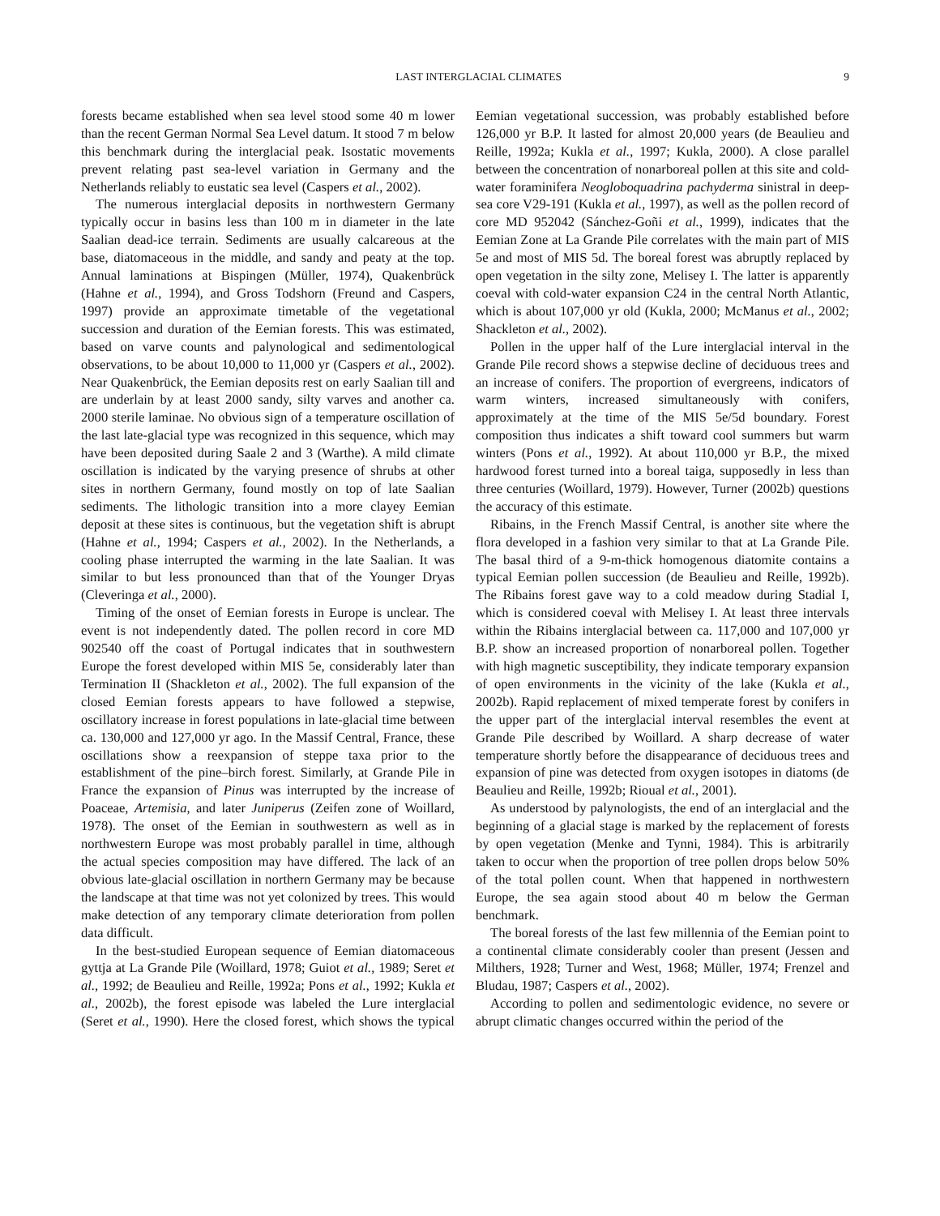LAST INTERGLACIAL CLIMATES 9
forests became established when sea level stood some 40 m lower than the recent German Normal Sea Level datum. It stood 7 m below this benchmark during the interglacial peak. Isostatic movements prevent relating past sea-level variation in Germany and the Netherlands reliably to eustatic sea level (Caspers et al., 2002).
The numerous interglacial deposits in northwestern Germany typically occur in basins less than 100 m in diameter in the late Saalian dead-ice terrain. Sediments are usually calcareous at the base, diatomaceous in the middle, and sandy and peaty at the top. Annual laminations at Bispingen (Müller, 1974), Quakenbrück (Hahne et al., 1994), and Gross Todshorn (Freund and Caspers, 1997) provide an approximate timetable of the vegetational succession and duration of the Eemian forests. This was estimated, based on varve counts and palynological and sedimentological observations, to be about 10,000 to 11,000 yr (Caspers et al., 2002). Near Quakenbrück, the Eemian deposits rest on early Saalian till and are underlain by at least 2000 sandy, silty varves and another ca. 2000 sterile laminae. No obvious sign of a temperature oscillation of the last late-glacial type was recognized in this sequence, which may have been deposited during Saale 2 and 3 (Warthe). A mild climate oscillation is indicated by the varying presence of shrubs at other sites in northern Germany, found mostly on top of late Saalian sediments. The lithologic transition into a more clayey Eemian deposit at these sites is continuous, but the vegetation shift is abrupt (Hahne et al., 1994; Caspers et al., 2002). In the Netherlands, a cooling phase interrupted the warming in the late Saalian. It was similar to but less pronounced than that of the Younger Dryas (Cleveringa et al., 2000).
Timing of the onset of Eemian forests in Europe is unclear. The event is not independently dated. The pollen record in core MD 902540 off the coast of Portugal indicates that in southwestern Europe the forest developed within MIS 5e, considerably later than Termination II (Shackleton et al., 2002). The full expansion of the closed Eemian forests appears to have followed a stepwise, oscillatory increase in forest populations in late-glacial time between ca. 130,000 and 127,000 yr ago. In the Massif Central, France, these oscillations show a reexpansion of steppe taxa prior to the establishment of the pine–birch forest. Similarly, at Grande Pile in France the expansion of Pinus was interrupted by the increase of Poaceae, Artemisia, and later Juniperus (Zeifen zone of Woillard, 1978). The onset of the Eemian in southwestern as well as in northwestern Europe was most probably parallel in time, although the actual species composition may have differed. The lack of an obvious late-glacial oscillation in northern Germany may be because the landscape at that time was not yet colonized by trees. This would make detection of any temporary climate deterioration from pollen data difficult.
In the best-studied European sequence of Eemian diatomaceous gyttja at La Grande Pile (Woillard, 1978; Guiot et al., 1989; Seret et al., 1992; de Beaulieu and Reille, 1992a; Pons et al., 1992; Kukla et al., 2002b), the forest episode was labeled the Lure interglacial (Seret et al., 1990). Here the closed forest, which shows the typical Eemian vegetational succession, was probably established before 126,000 yr B.P. It lasted for almost 20,000 years (de Beaulieu and Reille, 1992a; Kukla et al., 1997; Kukla, 2000). A close parallel between the concentration of nonarboreal pollen at this site and cold-water foraminifera Neogloboquadrina pachyderma sinistral in deep-sea core V29-191 (Kukla et al., 1997), as well as the pollen record of core MD 952042 (Sánchez-Goñi et al., 1999), indicates that the Eemian Zone at La Grande Pile correlates with the main part of MIS 5e and most of MIS 5d. The boreal forest was abruptly replaced by open vegetation in the silty zone, Melisey I. The latter is apparently coeval with cold-water expansion C24 in the central North Atlantic, which is about 107,000 yr old (Kukla, 2000; McManus et al., 2002; Shackleton et al., 2002).
Pollen in the upper half of the Lure interglacial interval in the Grande Pile record shows a stepwise decline of deciduous trees and an increase of conifers. The proportion of evergreens, indicators of warm winters, increased simultaneously with conifers, approximately at the time of the MIS 5e/5d boundary. Forest composition thus indicates a shift toward cool summers but warm winters (Pons et al., 1992). At about 110,000 yr B.P., the mixed hardwood forest turned into a boreal taiga, supposedly in less than three centuries (Woillard, 1979). However, Turner (2002b) questions the accuracy of this estimate.
Ribains, in the French Massif Central, is another site where the flora developed in a fashion very similar to that at La Grande Pile. The basal third of a 9-m-thick homogenous diatomite contains a typical Eemian pollen succession (de Beaulieu and Reille, 1992b). The Ribains forest gave way to a cold meadow during Stadial I, which is considered coeval with Melisey I. At least three intervals within the Ribains interglacial between ca. 117,000 and 107,000 yr B.P. show an increased proportion of nonarboreal pollen. Together with high magnetic susceptibility, they indicate temporary expansion of open environments in the vicinity of the lake (Kukla et al., 2002b). Rapid replacement of mixed temperate forest by conifers in the upper part of the interglacial interval resembles the event at Grande Pile described by Woillard. A sharp decrease of water temperature shortly before the disappearance of deciduous trees and expansion of pine was detected from oxygen isotopes in diatoms (de Beaulieu and Reille, 1992b; Rioual et al., 2001).
As understood by palynologists, the end of an interglacial and the beginning of a glacial stage is marked by the replacement of forests by open vegetation (Menke and Tynni, 1984). This is arbitrarily taken to occur when the proportion of tree pollen drops below 50% of the total pollen count. When that happened in northwestern Europe, the sea again stood about 40 m below the German benchmark.
The boreal forests of the last few millennia of the Eemian point to a continental climate considerably cooler than present (Jessen and Milthers, 1928; Turner and West, 1968; Müller, 1974; Frenzel and Bludau, 1987; Caspers et al., 2002).
According to pollen and sedimentologic evidence, no severe or abrupt climatic changes occurred within the period of the